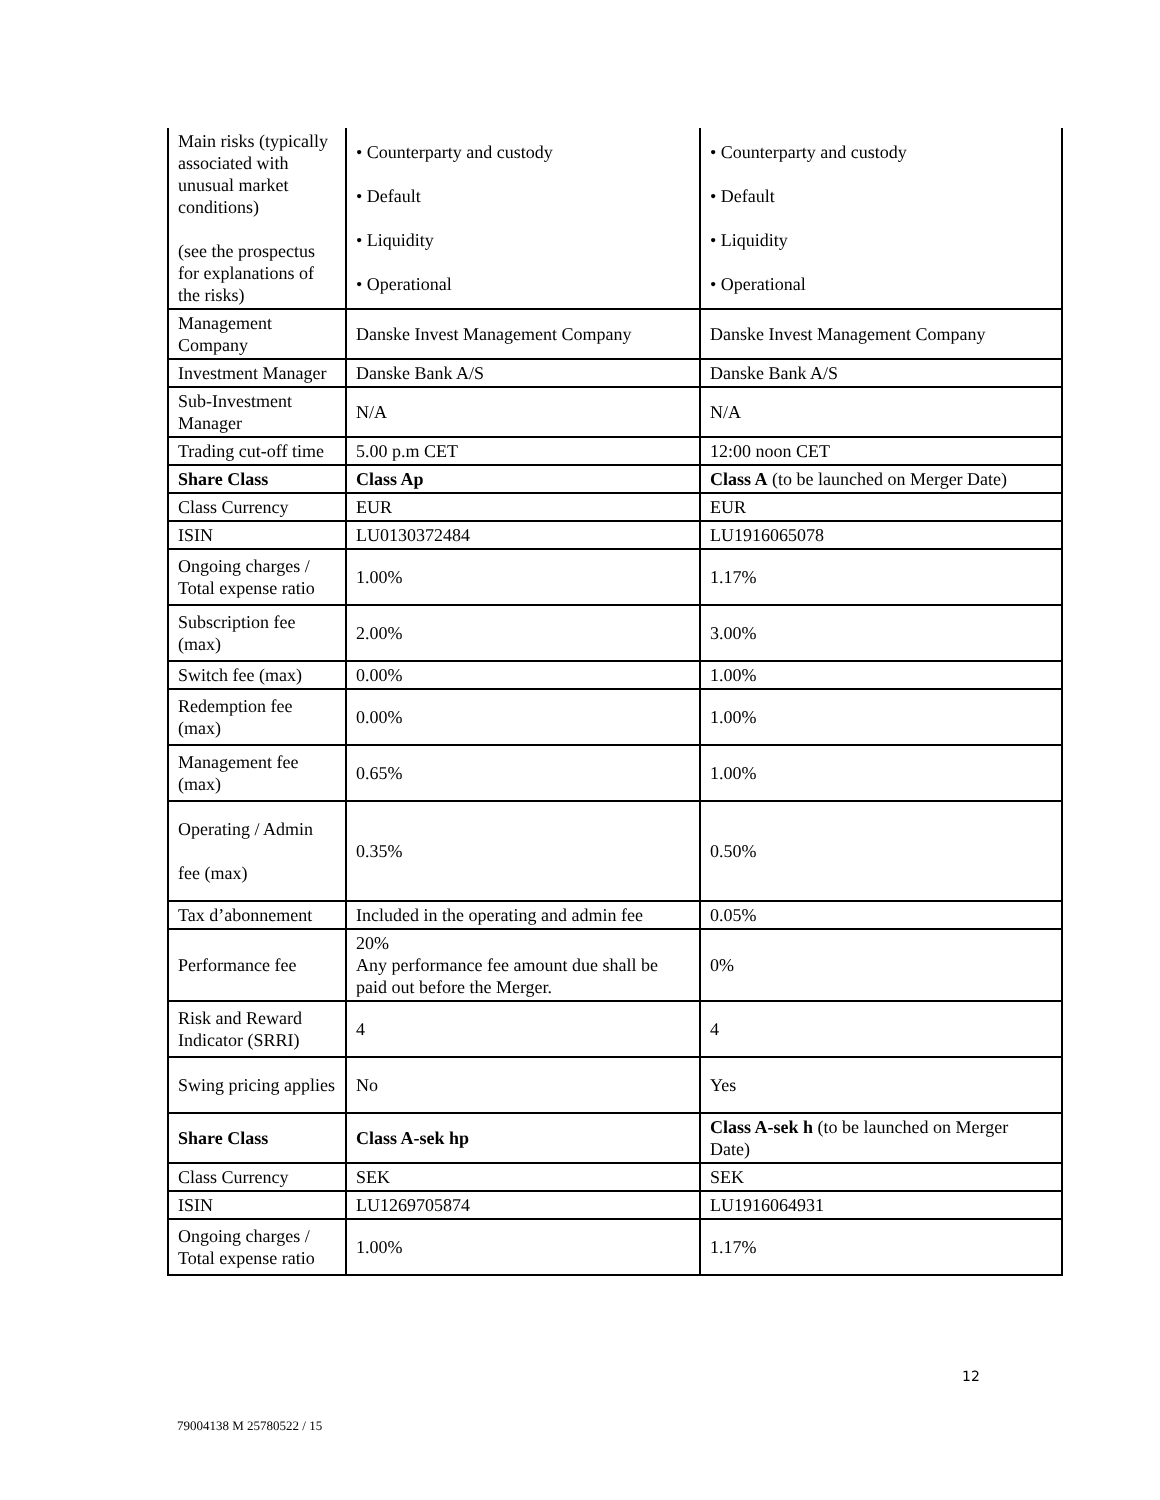| Main risks (typically associated with unusual market conditions) (see the prospectus for explanations of the risks) | • Counterparty and custody • Default • Liquidity • Operational | • Counterparty and custody • Default • Liquidity • Operational |
| Management Company | Danske Invest Management Company | Danske Invest Management Company |
| Investment Manager | Danske Bank A/S | Danske Bank A/S |
| Sub-Investment Manager | N/A | N/A |
| Trading cut-off time | 5.00 p.m CET | 12:00 noon CET |
| Share Class | Class Ap | Class A (to be launched on Merger Date) |
| Class Currency | EUR | EUR |
| ISIN | LU0130372484 | LU1916065078 |
| Ongoing charges / Total expense ratio | 1.00% | 1.17% |
| Subscription fee (max) | 2.00% | 3.00% |
| Switch fee (max) | 0.00% | 1.00% |
| Redemption fee (max) | 0.00% | 1.00% |
| Management fee (max) | 0.65% | 1.00% |
| Operating / Admin fee (max) | 0.35% | 0.50% |
| Tax d’abonnement | Included in the operating and admin fee | 0.05% |
| Performance fee | 20% Any performance fee amount due shall be paid out before the Merger. | 0% |
| Risk and Reward Indicator (SRRI) | 4 | 4 |
| Swing pricing applies | No | Yes |
| Share Class | Class A-sek hp | Class A-sek h (to be launched on Merger Date) |
| Class Currency | SEK | SEK |
| ISIN | LU1269705874 | LU1916064931 |
| Ongoing charges / Total expense ratio | 1.00% | 1.17% |
12
79004138 M 25780522 / 15